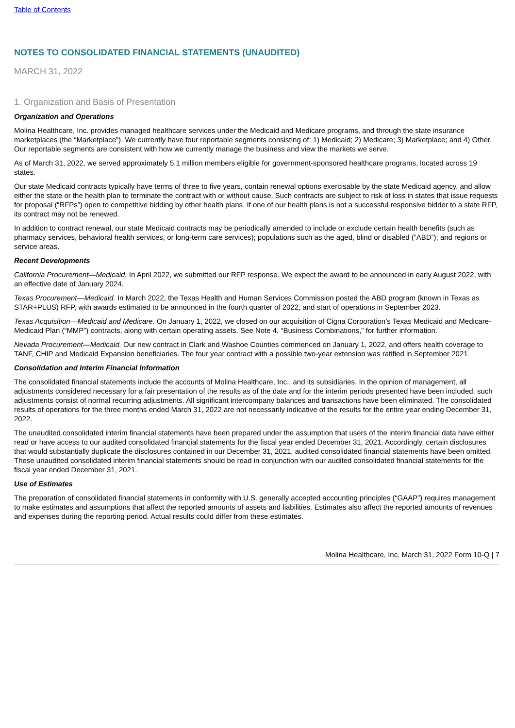Table of Contents
NOTES TO CONSOLIDATED FINANCIAL STATEMENTS (UNAUDITED)
MARCH 31, 2022
1. Organization and Basis of Presentation
Organization and Operations
Molina Healthcare, Inc. provides managed healthcare services under the Medicaid and Medicare programs, and through the state insurance marketplaces (the “Marketplace”). We currently have four reportable segments consisting of: 1) Medicaid; 2) Medicare; 3) Marketplace; and 4) Other. Our reportable segments are consistent with how we currently manage the business and view the markets we serve.
As of March 31, 2022, we served approximately 5.1 million members eligible for government-sponsored healthcare programs, located across 19 states.
Our state Medicaid contracts typically have terms of three to five years, contain renewal options exercisable by the state Medicaid agency, and allow either the state or the health plan to terminate the contract with or without cause. Such contracts are subject to risk of loss in states that issue requests for proposal (“RFPs”) open to competitive bidding by other health plans. If one of our health plans is not a successful responsive bidder to a state RFP, its contract may not be renewed.
In addition to contract renewal, our state Medicaid contracts may be periodically amended to include or exclude certain health benefits (such as pharmacy services, behavioral health services, or long-term care services); populations such as the aged, blind or disabled (“ABD”); and regions or service areas.
Recent Developments
California Procurement—Medicaid. In April 2022, we submitted our RFP response. We expect the award to be announced in early August 2022, with an effective date of January 2024.
Texas Procurement—Medicaid. In March 2022, the Texas Health and Human Services Commission posted the ABD program (known in Texas as STAR+PLUS) RFP, with awards estimated to be announced in the fourth quarter of 2022, and start of operations in September 2023.
Texas Acquisition—Medicaid and Medicare. On January 1, 2022, we closed on our acquisition of Cigna Corporation’s Texas Medicaid and Medicare-Medicaid Plan (“MMP”) contracts, along with certain operating assets. See Note 4, “Business Combinations,” for further information.
Nevada Procurement—Medicaid. Our new contract in Clark and Washoe Counties commenced on January 1, 2022, and offers health coverage to TANF, CHIP and Medicaid Expansion beneficiaries. The four year contract with a possible two-year extension was ratified in September 2021.
Consolidation and Interim Financial Information
The consolidated financial statements include the accounts of Molina Healthcare, Inc., and its subsidiaries. In the opinion of management, all adjustments considered necessary for a fair presentation of the results as of the date and for the interim periods presented have been included; such adjustments consist of normal recurring adjustments. All significant intercompany balances and transactions have been eliminated. The consolidated results of operations for the three months ended March 31, 2022 are not necessarily indicative of the results for the entire year ending December 31, 2022.
The unaudited consolidated interim financial statements have been prepared under the assumption that users of the interim financial data have either read or have access to our audited consolidated financial statements for the fiscal year ended December 31, 2021. Accordingly, certain disclosures that would substantially duplicate the disclosures contained in our December 31, 2021, audited consolidated financial statements have been omitted. These unaudited consolidated interim financial statements should be read in conjunction with our audited consolidated financial statements for the fiscal year ended December 31, 2021.
Use of Estimates
The preparation of consolidated financial statements in conformity with U.S. generally accepted accounting principles (“GAAP”) requires management to make estimates and assumptions that affect the reported amounts of assets and liabilities. Estimates also affect the reported amounts of revenues and expenses during the reporting period. Actual results could differ from these estimates.
Molina Healthcare, Inc. March 31, 2022 Form 10-Q | 7